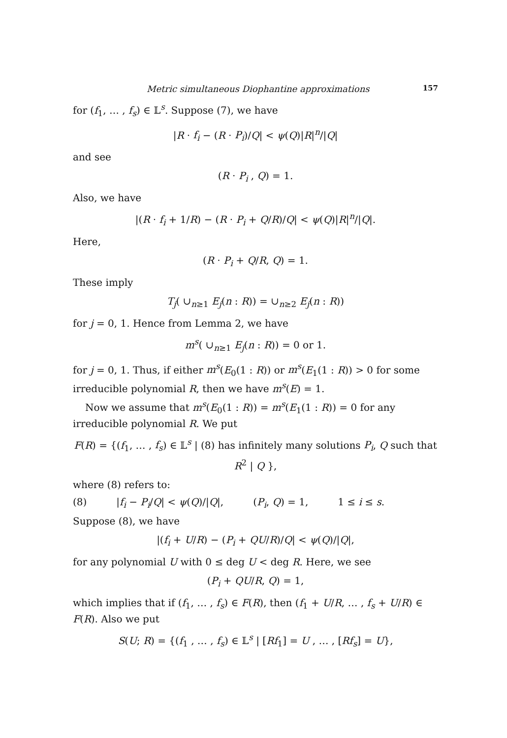Metric simultaneous Diophantine approximations 157
for (f<sub>1</sub>, … , f<sub>s</sub>) ∈ 𝕃<sup>s</sup>. Suppose (7), we have
|R · f<sub>i</sub> − (R · P<sub>i</sub>)/Q| < ψ(Q)|R|<sup>n</sup>/|Q|
and see
(R · P<sub>i</sub> , Q) = 1.
Also, we have
|(R · f<sub>i</sub> + 1/R) − (R · P<sub>i</sub> + Q/R)/Q| < ψ(Q)|R|<sup>n</sup>/|Q|.
Here,
(R · P<sub>i</sub> + Q/R, Q) = 1.
These imply
T<sub>j</sub>( ∪<sub>n≥1</sub> E<sub>j</sub>(n : R)) = ∪<sub>n≥2</sub> E<sub>j</sub>(n : R))
for j = 0, 1. Hence from Lemma 2, we have
m<sup>s</sup>( ∪<sub>n≥1</sub> E<sub>j</sub>(n : R)) = 0 or 1.
for j = 0, 1. Thus, if either m<sup>s</sup>(E<sub>0</sub>(1 : R)) or m<sup>s</sup>(E<sub>1</sub>(1 : R)) > 0 for some irreducible polynomial R, then we have m<sup>s</sup>(E) = 1.
Now we assume that m<sup>s</sup>(E<sub>0</sub>(1 : R)) = m<sup>s</sup>(E<sub>1</sub>(1 : R)) = 0 for any irreducible polynomial R. We put
F(R) = {(f<sub>1</sub>, … , f<sub>s</sub>) ∈ 𝕃<sup>s</sup> | (8) has infinitely many solutions P<sub>i</sub>, Q such that R<sup>2</sup> | Q },
where (8) refers to:
(8) |f<sub>i</sub> − P<sub>i</sub>/Q| < ψ(Q)/|Q|, (P<sub>i</sub>, Q) = 1, 1 ≤ i ≤ s.
Suppose (8), we have
|(f<sub>i</sub> + U/R) − (P<sub>i</sub> + QU/R)/Q| < ψ(Q)/|Q|,
for any polynomial U with 0 ≤ deg U < deg R. Here, we see
(P<sub>i</sub> + QU/R, Q) = 1,
which implies that if (f<sub>1</sub>, … , f<sub>s</sub>) ∈ F(R), then (f<sub>1</sub> + U/R, … , f<sub>s</sub> + U/R) ∈ F(R). Also we put
S(U; R) = {(f<sub>1</sub> , … , f<sub>s</sub>) ∈ 𝕃<sup>s</sup> | [Rf<sub>1</sub>] = U , … , [Rf<sub>s</sub>] = U},